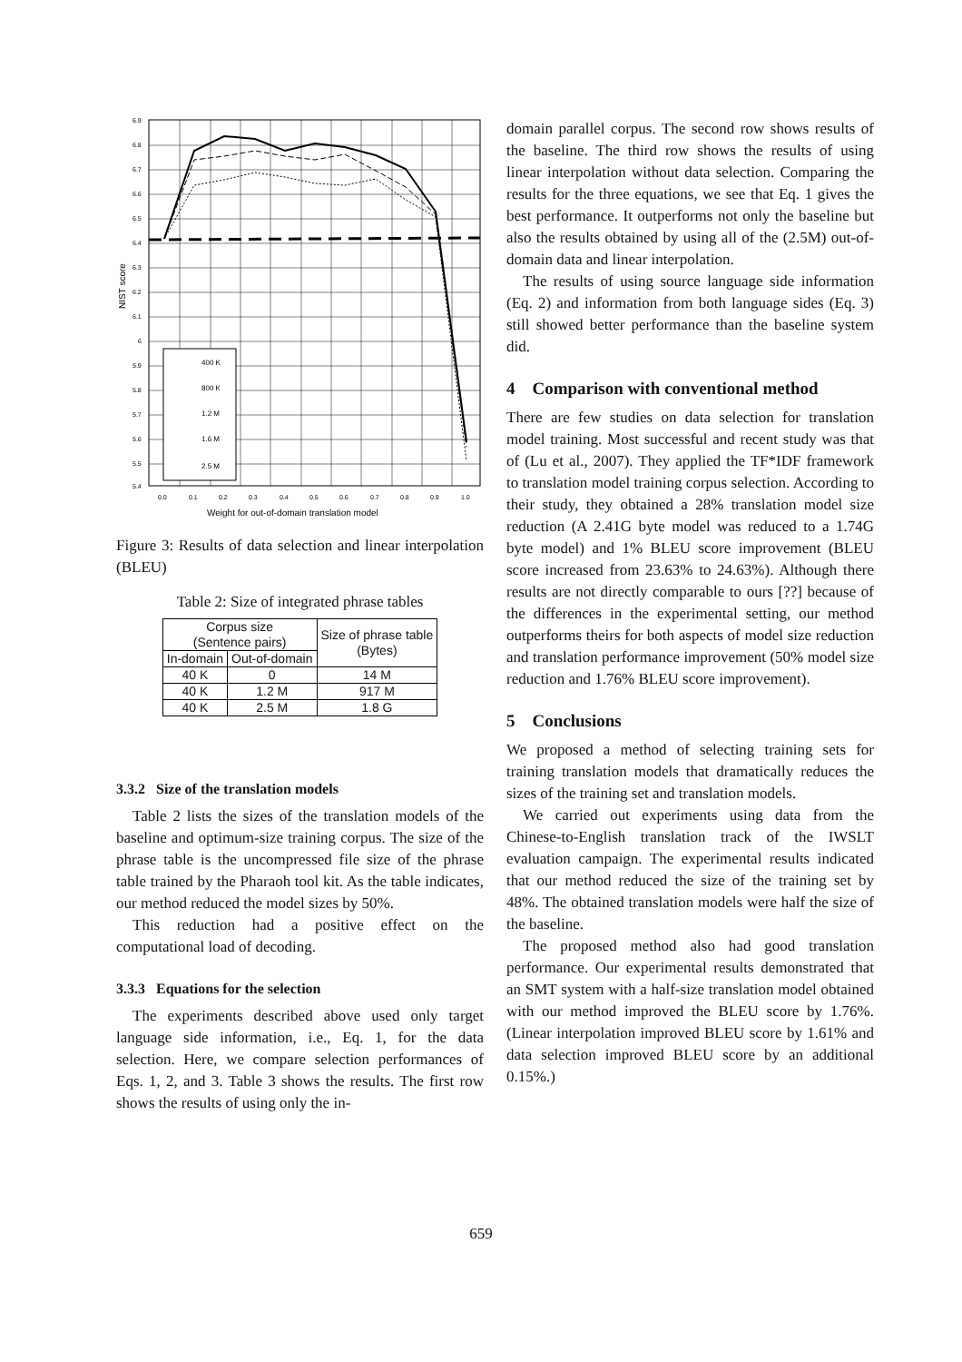6.9
6.8
6.7
6.6
6.5
6.4
6.3
6.2
6.1
6
5.9
5.8
5.7
5.6
5.5
5.4
0.0
0.1
0.2
0.3
0.4
0.5
0.6
0.7
0.8
0.9
1.0
NIST score
Weight for out-of-domain translation model
400 K
800 K
1.2 M
1.6 M
2.5 M
Figure 3: Results of data selection and linear interpolation (BLEU)
Table 2: Size of integrated phrase tables
| Corpus size (Sentence pairs) | | Size of phrase table (Bytes) |
| --- | --- | --- |
| In-domain | Out-of-domain | |
| 40 K | 0 | 14 M |
| 40 K | 1.2 M | 917 M |
| 40 K | 2.5 M | 1.8 G |
3.3.2 Size of the translation models
Table 2 lists the sizes of the translation models of the baseline and optimum-size training corpus. The size of the phrase table is the uncompressed file size of the phrase table trained by the Pharaoh tool kit. As the table indicates, our method reduced the model sizes by 50%.
This reduction had a positive effect on the computational load of decoding.
3.3.3 Equations for the selection
The experiments described above used only target language side information, i.e., Eq. 1, for the data selection. Here, we compare selection performances of Eqs. 1, 2, and 3. Table 3 shows the results. The first row shows the results of using only the in-
domain parallel corpus. The second row shows results of the baseline. The third row shows the results of using linear interpolation without data selection. Comparing the results for the three equations, we see that Eq. 1 gives the best performance. It outperforms not only the baseline but also the results obtained by using all of the (2.5M) out-of-domain data and linear interpolation.
The results of using source language side information (Eq. 2) and information from both language sides (Eq. 3) still showed better performance than the baseline system did.
4 Comparison with conventional method
There are few studies on data selection for translation model training. Most successful and recent study was that of (Lu et al., 2007). They applied the TF*IDF framework to translation model training corpus selection. According to their study, they obtained a 28% translation model size reduction (A 2.41G byte model was reduced to a 1.74G byte model) and 1% BLEU score improvement (BLEU score increased from 23.63% to 24.63%). Although there results are not directly comparable to ours [??] because of the differences in the experimental setting, our method outperforms theirs for both aspects of model size reduction and translation performance improvement (50% model size reduction and 1.76% BLEU score improvement).
5 Conclusions
We proposed a method of selecting training sets for training translation models that dramatically reduces the sizes of the training set and translation models.
We carried out experiments using data from the Chinese-to-English translation track of the IWSLT evaluation campaign. The experimental results indicated that our method reduced the size of the training set by 48%. The obtained translation models were half the size of the baseline.
The proposed method also had good translation performance. Our experimental results demonstrated that an SMT system with a half-size translation model obtained with our method improved the BLEU score by 1.76%. (Linear interpolation improved BLEU score by 1.61% and data selection improved BLEU score by an additional 0.15%.)
659